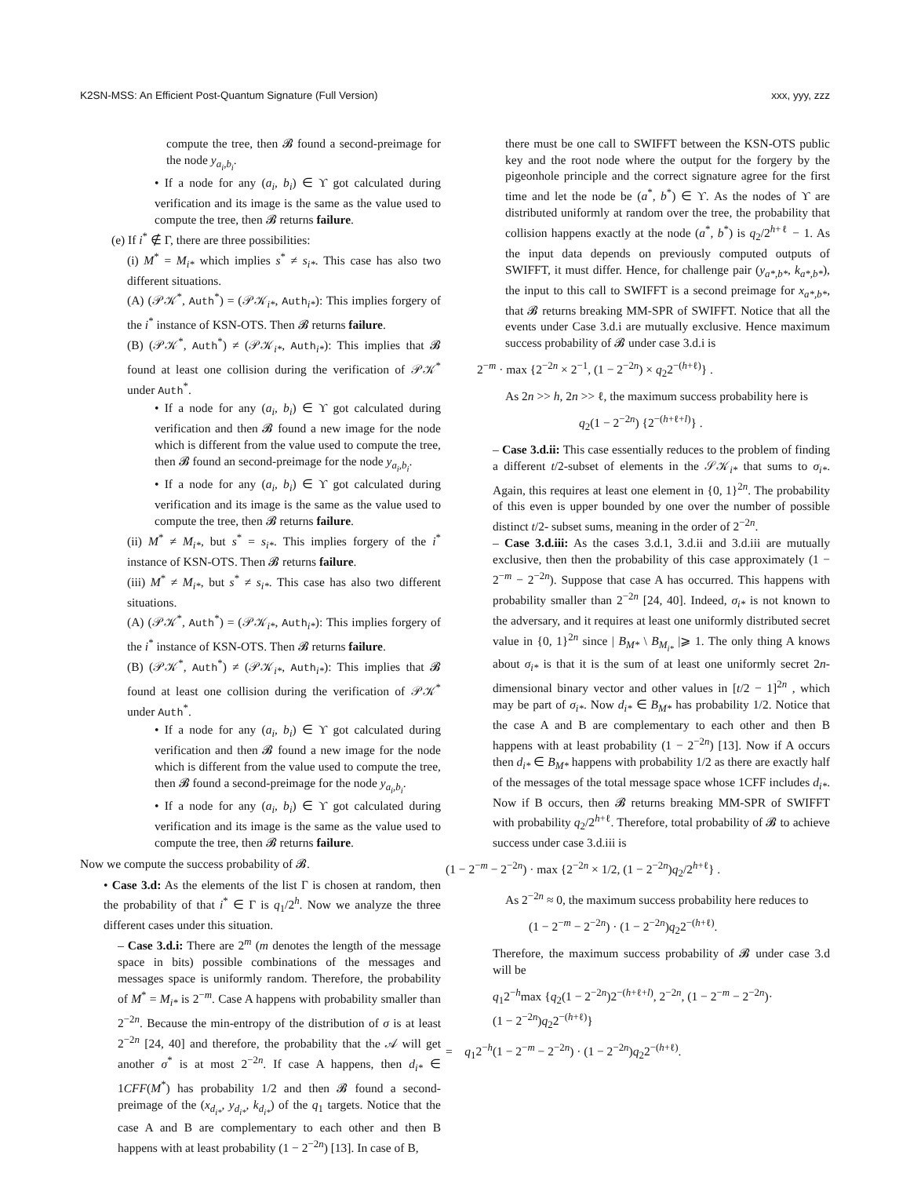K2SN-MSS: An Efficient Post-Quantum Signature (Full Version) xxx, yyy, zzz
compute the tree, then 𝓑 found a second-preimage for the node y<sub>a<sub>i</sub>,b<sub>i</sub></sub>.
• If a node for any (a<sub>i</sub>, b<sub>i</sub>) ∈ ϒ got calculated during verification and its image is the same as the value used to compute the tree, then 𝓑 returns failure.
(e) If i<sup>*</sup> ∉ Γ, there are three possibilities:
(i) M<sup>*</sup> = M<sub>i*</sub> which implies s<sup>*</sup> ≠ s<sub>i*</sub>. This case has also two different situations.
(A) (𝒫𝒦<sup>*</sup>, Auth<sup>*</sup>) = (𝒫𝒦<sub>i*</sub>, Auth<sub>i*</sub>): This implies forgery of the i<sup>*</sup> instance of KSN-OTS. Then 𝓑 returns failure.
(B) (𝒫𝒦<sup>*</sup>, Auth<sup>*</sup>) ≠ (𝒫𝒦<sub>i*</sub>, Auth<sub>i*</sub>): This implies that 𝓑 found at least one collision during the verification of 𝒫𝒦<sup>*</sup> under Auth<sup>*</sup>.
• If a node for any (a<sub>i</sub>, b<sub>i</sub>) ∈ ϒ got calculated during verification and then 𝓑 found a new image for the node which is different from the value used to compute the tree, then 𝓑 found an second-preimage for the node y<sub>a<sub>i</sub>,b<sub>i</sub></sub>.
• If a node for any (a<sub>i</sub>, b<sub>i</sub>) ∈ ϒ got calculated during verification and its image is the same as the value used to compute the tree, then 𝓑 returns failure.
(ii) M<sup>*</sup> ≠ M<sub>i*</sub>, but s<sup>*</sup> = s<sub>i*</sub>. This implies forgery of the i<sup>*</sup> instance of KSN-OTS. Then 𝓑 returns failure.
(iii) M<sup>*</sup> ≠ M<sub>i*</sub>, but s<sup>*</sup> ≠ s<sub>i*</sub>. This case has also two different situations.
(A) (𝒫𝒦<sup>*</sup>, Auth<sup>*</sup>) = (𝒫𝒦<sub>i*</sub>, Auth<sub>i*</sub>): This implies forgery of the i<sup>*</sup> instance of KSN-OTS. Then 𝓑 returns failure.
(B) (𝒫𝒦<sup>*</sup>, Auth<sup>*</sup>) ≠ (𝒫𝒦<sub>i*</sub>, Auth<sub>i*</sub>): This implies that 𝓑 found at least one collision during the verification of 𝒫𝒦<sup>*</sup> under Auth<sup>*</sup>.
• If a node for any (a<sub>i</sub>, b<sub>i</sub>) ∈ ϒ got calculated during verification and then 𝓑 found a new image for the node which is different from the value used to compute the tree, then 𝓑 found a second-preimage for the node y<sub>a<sub>i</sub>,b<sub>i</sub></sub>.
• If a node for any (a<sub>i</sub>, b<sub>i</sub>) ∈ ϒ got calculated during verification and its image is the same as the value used to compute the tree, then 𝓑 returns failure.
Now we compute the success probability of 𝓑.
• Case 3.d: As the elements of the list Γ is chosen at random, then the probability of that i<sup>*</sup> ∈ Γ is q<sub>1</sub>/2<sup>h</sup>. Now we analyze the three different cases under this situation.
– Case 3.d.i: There are 2<sup>m</sup> (m denotes the length of the message space in bits) possible combinations of the messages and messages space is uniformly random. Therefore, the probability of M<sup>*</sup> = M<sub>i*</sub> is 2<sup>−m</sup>. Case A happens with probability smaller than 2<sup>−2n</sup>. Because the min-entropy of the distribution of σ is at least 2<sup>−2n</sup> [24, 40] and therefore, the probability that the 𝒜 will get another σ<sup>*</sup> is at most 2<sup>−2n</sup>. If case A happens, then d<sub>i*</sub> ∈ 1CFF(M<sup>*</sup>) has probability 1/2 and then 𝓑 found a second-preimage of the (x<sub>d<sub>i*</sub></sub>, y<sub>d<sub>i*</sub></sub>, k<sub>d<sub>i*</sub></sub>) of the q<sub>1</sub> targets. Notice that the case A and B are complementary to each other and then B happens with at least probability (1 − 2<sup>−2n</sup>) [13]. In case of B,
there must be one call to SWIFFT between the KSN-OTS public key and the root node where the output for the forgery by the pigeonhole principle and the correct signature agree for the first time and let the node be (a<sup>*</sup>, b<sup>*</sup>) ∈ ϒ. As the nodes of ϒ are distributed uniformly at random over the tree, the probability that collision happens exactly at the node (a<sup>*</sup>, b<sup>*</sup>) is q<sub>2</sub>/2<sup>h+ℓ</sup> − 1. As the input data depends on previously computed outputs of SWIFFT, it must differ. Hence, for challenge pair (y<sub>a*,b*</sub>, k<sub>a*,b*</sub>), the input to this call to SWIFFT is a second preimage for x<sub>a*,b*</sub>, that 𝓑 returns breaking MM-SPR of SWIFFT. Notice that all the events under Case 3.d.i are mutually exclusive. Hence maximum success probability of 𝓑 under case 3.d.i is
2<sup>−m</sup> · max {2<sup>−2n</sup> × 2<sup>−1</sup>, (1 − 2<sup>−2n</sup>) × q<sub>2</sub>2<sup>−(h+ℓ)</sup>} .
As 2n >> h, 2n >> ℓ, the maximum success probability here is
q<sub>2</sub>(1 − 2<sup>−2n</sup>) {2<sup>−(h+ℓ+l)</sup>} .
– Case 3.d.ii: This case essentially reduces to the problem of finding a different t/2-subset of elements in the 𝒮𝒦<sub>i*</sub> that sums to σ<sub>i*</sub>. Again, this requires at least one element in {0, 1}<sup>2n</sup>. The probability of this even is upper bounded by one over the number of possible distinct t/2- subset sums, meaning in the order of 2<sup>−2n</sup>.
– Case 3.d.iii: As the cases 3.d.1, 3.d.ii and 3.d.iii are mutually exclusive, then then the probability of this case approximately (1 − 2<sup>−m</sup> − 2<sup>−2n</sup>). Suppose that case A has occurred. This happens with probability smaller than 2<sup>−2n</sup> [24, 40]. Indeed, σ<sub>i*</sub> is not known to the adversary, and it requires at least one uniformly distributed secret value in {0, 1}<sup>2n</sup> since | B<sub>M*</sub> \ B<sub>M<sub>i*</sub></sub> |⩾ 1. The only thing A knows about σ<sub>i*</sub> is that it is the sum of at least one uniformly secret 2n-dimensional binary vector and other values in [t/2 − 1]<sup>2n</sup> , which may be part of σ<sub>i*</sub>. Now d<sub>i*</sub> ∈ B<sub>M*</sub> has probability 1/2. Notice that the case A and B are complementary to each other and then B happens with at least probability (1 − 2<sup>−2n</sup>) [13]. Now if A occurs then d<sub>i*</sub> ∈ B<sub>M*</sub> happens with probability 1/2 as there are exactly half of the messages of the total message space whose 1CFF includes d<sub>i*</sub>. Now if B occurs, then 𝓑 returns breaking MM-SPR of SWIFFT with probability q<sub>2</sub>/2<sup>h+ℓ</sup>. Therefore, total probability of 𝓑 to achieve success under case 3.d.iii is
(1 − 2<sup>−m</sup> − 2<sup>−2n</sup>) · max {2<sup>−2n</sup> × 1/2, (1 − 2<sup>−2n</sup>)q<sub>2</sub>/2<sup>h+ℓ</sup>} .
As 2<sup>−2n</sup> ≈ 0, the maximum success probability here reduces to
(1 − 2<sup>−m</sup> − 2<sup>−2n</sup>) · (1 − 2<sup>−2n</sup>)q<sub>2</sub>2<sup>−(h+ℓ)</sup>.
Therefore, the maximum success probability of 𝓑 under case 3.d will be
q<sub>1</sub>2<sup>−h</sup>max {q<sub>2</sub>(1 − 2<sup>−2n</sup>)2<sup>−(h+ℓ+l)</sup>, 2<sup>−2n</sup>, (1 − 2<sup>−m</sup> − 2<sup>−2n</sup>)·
(1 − 2<sup>−2n</sup>)q<sub>2</sub>2<sup>−(h+ℓ)</sup>}
= q<sub>1</sub>2<sup>−h</sup>(1 − 2<sup>−m</sup> − 2<sup>−2n</sup>) · (1 − 2<sup>−2n</sup>)q<sub>2</sub>2<sup>−(h+ℓ)</sup>.